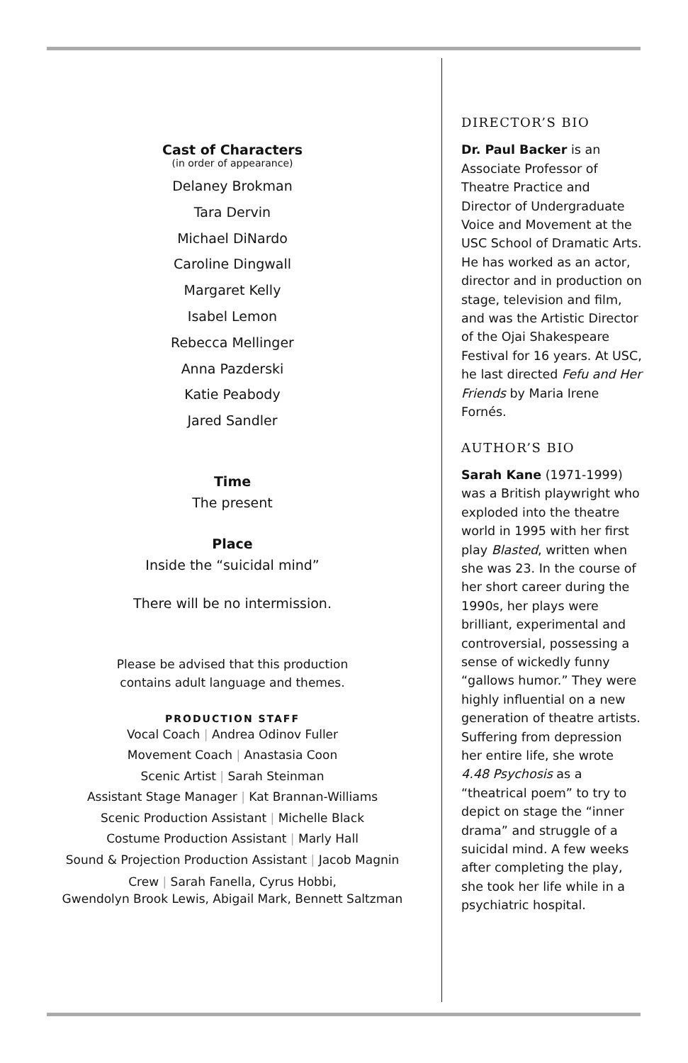Cast of Characters
(in order of appearance)
Delaney Brokman
Tara Dervin
Michael DiNardo
Caroline Dingwall
Margaret Kelly
Isabel Lemon
Rebecca Mellinger
Anna Pazderski
Katie Peabody
Jared Sandler
Time
The present
Place
Inside the “suicidal mind”
There will be no intermission.
Please be advised that this production
contains adult language and themes.
PRODUCTION STAFF
Vocal Coach | Andrea Odinov Fuller
Movement Coach | Anastasia Coon
Scenic Artist | Sarah Steinman
Assistant Stage Manager | Kat Brannan-Williams
Scenic Production Assistant | Michelle Black
Costume Production Assistant | Marly Hall
Sound & Projection Production Assistant | Jacob Magnin
Crew | Sarah Fanella, Cyrus Hobbi,
Gwendolyn Brook Lewis, Abigail Mark, Bennett Saltzman
DIRECTOR’S BIO
Dr. Paul Backer is an Associate Professor of Theatre Practice and Director of Undergraduate Voice and Movement at the USC School of Dramatic Arts. He has worked as an actor, director and in production on stage, television and film, and was the Artistic Director of the Ojai Shakespeare Festival for 16 years. At USC, he last directed Fefu and Her Friends by Maria Irene Fornés.
AUTHOR’S BIO
Sarah Kane (1971-1999) was a British playwright who exploded into the theatre world in 1995 with her first play Blasted, written when she was 23. In the course of her short career during the 1990s, her plays were brilliant, experimental and controversial, possessing a sense of wickedly funny “gallows humor.” They were highly influential on a new generation of theatre artists. Suffering from depression her entire life, she wrote 4.48 Psychosis as a “theatrical poem” to try to depict on stage the “inner drama” and struggle of a suicidal mind. A few weeks after completing the play, she took her life while in a psychiatric hospital.